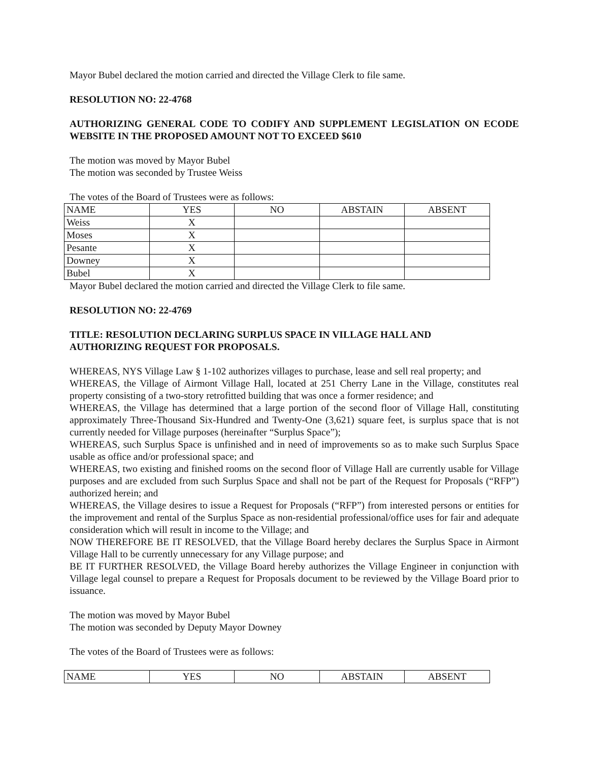Mayor Bubel declared the motion carried and directed the Village Clerk to file same.
RESOLUTION NO: 22-4768
AUTHORIZING GENERAL CODE TO CODIFY AND SUPPLEMENT LEGISLATION ON ECODE WEBSITE IN THE PROPOSED AMOUNT NOT TO EXCEED $610
The motion was moved by Mayor Bubel
The motion was seconded by Trustee Weiss
The votes of the Board of Trustees were as follows:
| NAME | YES | NO | ABSTAIN | ABSENT |
| Weiss | X | | | |
| Moses | X | | | |
| Pesante | X | | | |
| Downey | X | | | |
| Bubel | X | | | |
Mayor Bubel declared the motion carried and directed the Village Clerk to file same.
RESOLUTION NO: 22-4769
TITLE: RESOLUTION DECLARING SURPLUS SPACE IN VILLAGE HALL AND
AUTHORIZING REQUEST FOR PROPOSALS.
WHEREAS, NYS Village Law § 1-102 authorizes villages to purchase, lease and sell real property; and
WHEREAS, the Village of Airmont Village Hall, located at 251 Cherry Lane in the Village, constitutes real property consisting of a two-story retrofitted building that was once a former residence; and
WHEREAS, the Village has determined that a large portion of the second floor of Village Hall, constituting approximately Three-Thousand Six-Hundred and Twenty-One (3,621) square feet, is surplus space that is not currently needed for Village purposes (hereinafter “Surplus Space”);
WHEREAS, such Surplus Space is unfinished and in need of improvements so as to make such Surplus Space usable as office and/or professional space; and
WHEREAS, two existing and finished rooms on the second floor of Village Hall are currently usable for Village purposes and are excluded from such Surplus Space and shall not be part of the Request for Proposals (“RFP”) authorized herein; and
WHEREAS, the Village desires to issue a Request for Proposals (“RFP”) from interested persons or entities for the improvement and rental of the Surplus Space as non-residential professional/office uses for fair and adequate consideration which will result in income to the Village; and
NOW THEREFORE BE IT RESOLVED, that the Village Board hereby declares the Surplus Space in Airmont Village Hall to be currently unnecessary for any Village purpose; and
BE IT FURTHER RESOLVED, the Village Board hereby authorizes the Village Engineer in conjunction with Village legal counsel to prepare a Request for Proposals document to be reviewed by the Village Board prior to issuance.
The motion was moved by Mayor Bubel
The motion was seconded by Deputy Mayor Downey
The votes of the Board of Trustees were as follows:
| NAME | YES | NO | ABSTAIN | ABSENT |